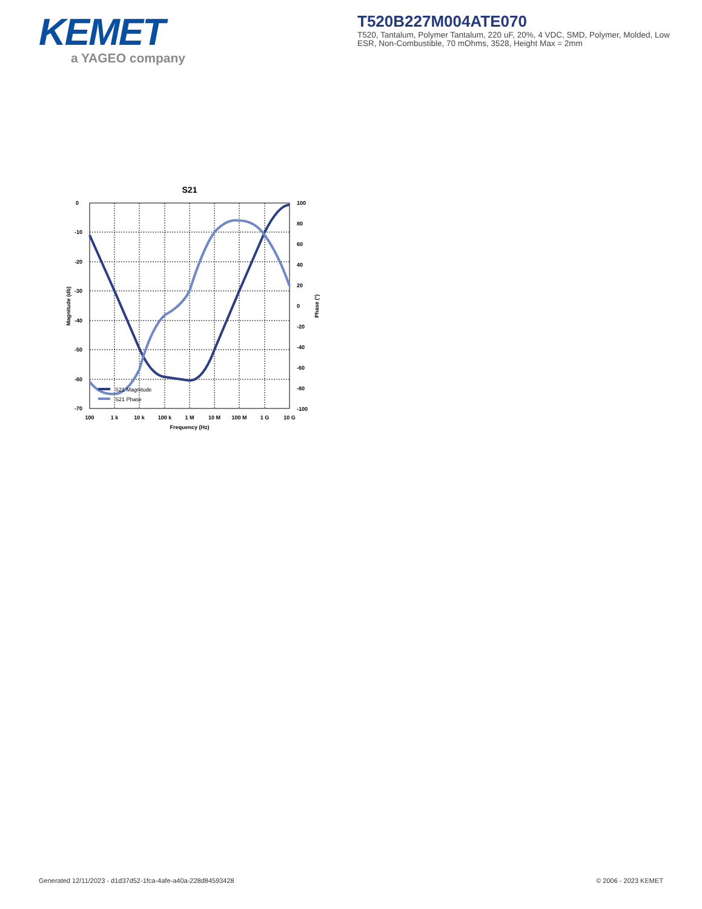KEMET
a YAGEO company
T520B227M004ATE070
T520, Tantalum, Polymer Tantalum, 220 uF, 20%, 4 VDC, SMD, Polymer, Molded, Low ESR, Non-Combustible, 70 mOhms, 3528, Height Max = 2mm
S21
0
-10
-20
-30
-40
-50
-60
-70
100
80
60
40
20
0
-20
-40
-60
-80
-100
100
1 k
10 k
100 k
1 M
10 M
100 M
1 G
10 G
Frequency (Hz)
Magnitude (db)
Phase (°)
S21 Magnitude
S21 Phase
Generated 12/11/2023 - d1d37d52-1fca-4afe-a40a-228d84593428
© 2006 - 2023 KEMET